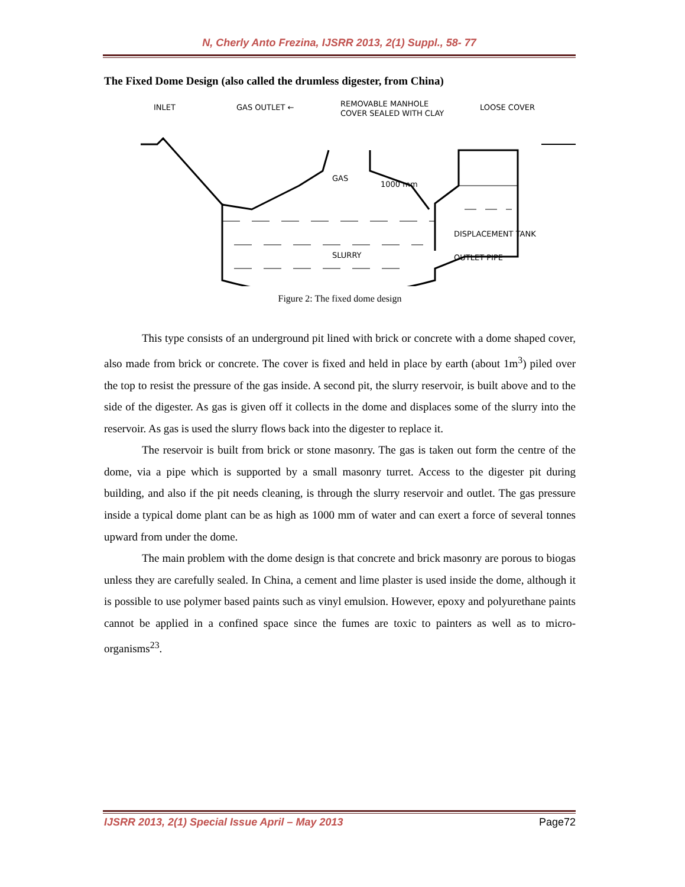N, Cherly Anto Frezina, IJSRR 2013, 2(1) Suppl., 58- 77
The Fixed Dome Design (also called the drumless digester, from China)
INLET
GAS OUTLET ←
REMOVABLE MANHOLE
COVER SEALED WITH CLAY
LOOSE COVER
GAS
1000 mm
SLURRY
DISPLACEMENT TANK
OUTLET PIPE
Figure 2: The fixed dome design
This type consists of an underground pit lined with brick or concrete with a dome shaped cover, also made from brick or concrete. The cover is fixed and held in place by earth (about 1m<sup>3</sup>) piled over the top to resist the pressure of the gas inside. A second pit, the slurry reservoir, is built above and to the side of the digester. As gas is given off it collects in the dome and displaces some of the slurry into the reservoir. As gas is used the slurry flows back into the digester to replace it.
The reservoir is built from brick or stone masonry. The gas is taken out form the centre of the dome, via a pipe which is supported by a small masonry turret. Access to the digester pit during building, and also if the pit needs cleaning, is through the slurry reservoir and outlet. The gas pressure inside a typical dome plant can be as high as 1000 mm of water and can exert a force of several tonnes upward from under the dome.
The main problem with the dome design is that concrete and brick masonry are porous to biogas unless they are carefully sealed. In China, a cement and lime plaster is used inside the dome, although it is possible to use polymer based paints such as vinyl emulsion. However, epoxy and polyurethane paints cannot be applied in a confined space since the fumes are toxic to painters as well as to micro-organisms<sup>23</sup>.
IJSRR 2013, 2(1) Special Issue April – May 2013 Page72